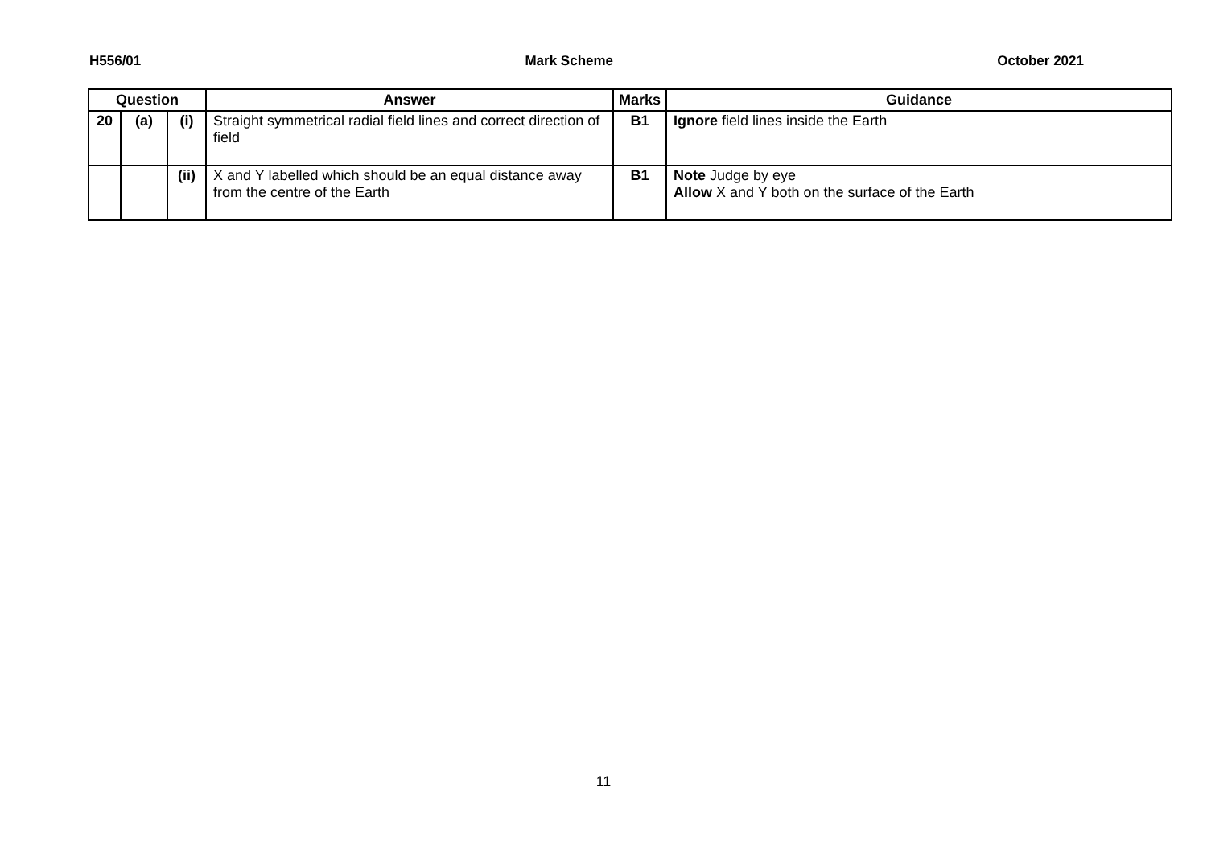H556/01 Mark Scheme October 2021
| Question | | | Answer | Marks | Guidance |
| --- | --- | --- | --- | --- | --- |
| 20 | (a) | (i) | Straight symmetrical radial field lines and correct direction of field | B1 | Ignore field lines inside the Earth |
| | | (ii) | X and Y labelled which should be an equal distance away from the centre of the Earth | B1 | Note Judge by eye Allow X and Y both on the surface of the Earth |
11